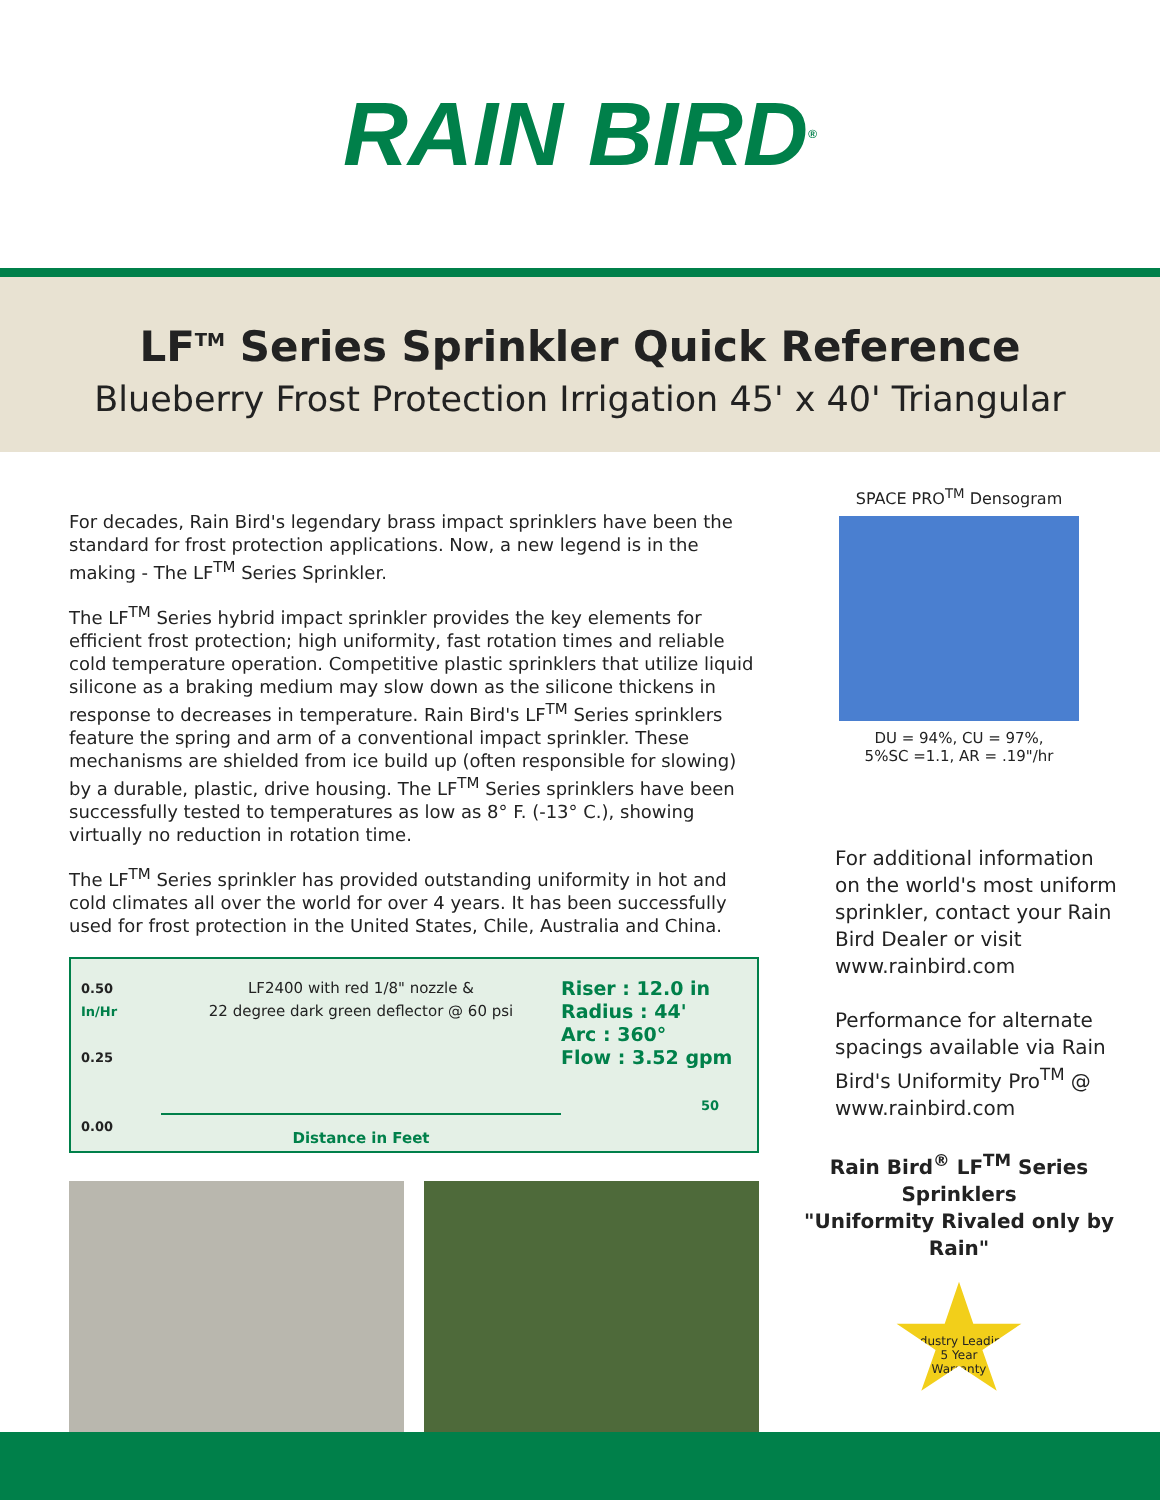RAIN BIRD<sup>®</sup>
LF<sup>TM</sup> Series Sprinkler Quick Reference
Blueberry Frost Protection Irrigation 45' x 40' Triangular
For decades, Rain Bird's legendary brass impact sprinklers have been the standard for frost protection applications. Now, a new legend is in the making - The LF<sup>TM</sup> Series Sprinkler.
The LF<sup>TM</sup> Series hybrid impact sprinkler provides the key elements for efficient frost protection; high uniformity, fast rotation times and reliable cold temperature operation. Competitive plastic sprinklers that utilize liquid silicone as a braking medium may slow down as the silicone thickens in response to decreases in temperature. Rain Bird's LF<sup>TM</sup> Series sprinklers feature the spring and arm of a conventional impact sprinkler. These mechanisms are shielded from ice build up (often responsible for slowing) by a durable, plastic, drive housing. The LF<sup>TM</sup> Series sprinklers have been successfully tested to temperatures as low as 8° F. (-13° C.), showing virtually no reduction in rotation time.
The LF<sup>TM</sup> Series sprinkler has provided outstanding uniformity in hot and cold climates all over the world for over 4 years. It has been successfully used for frost protection in the United States, Chile, Australia and China.
0.50
In/Hr
0.25
0.00
LF2400 with red 1/8" nozzle &
22 degree dark green deflector @ 60 psi
Distance in Feet
Riser : 12.0 in
Radius : 44'
Arc : 360°
Flow : 3.52 gpm
50
SPACE PRO<sup>TM</sup> Densogram
DU = 94%, CU = 97%,
5%SC =1.1, AR = .19"/hr
For additional information on the world's most uniform sprinkler, contact your Rain Bird Dealer or visit www.rainbird.com
Performance for alternate spacings available via Rain Bird's Uniformity Pro<sup>TM</sup> @ www.rainbird.com
Rain Bird<sup>®</sup> LF<sup>TM</sup> Series Sprinklers
"Uniformity Rivaled only by Rain"
Industry Leading
5 Year
Warranty